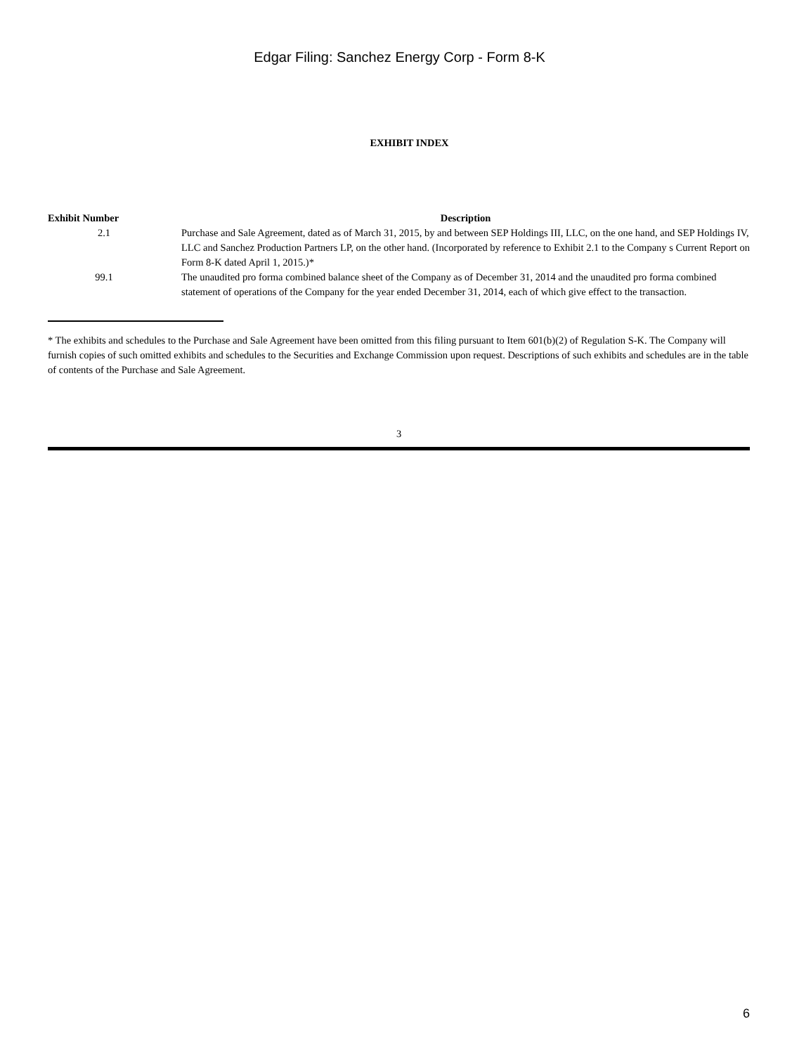Edgar Filing: Sanchez Energy Corp - Form 8-K
EXHIBIT INDEX
| Exhibit Number | Description |
| --- | --- |
| 2.1 | Purchase and Sale Agreement, dated as of March 31, 2015, by and between SEP Holdings III, LLC, on the one hand, and SEP Holdings IV, LLC and Sanchez Production Partners LP, on the other hand. (Incorporated by reference to Exhibit 2.1 to the Company s Current Report on Form 8-K dated April 1, 2015.)* |
| 99.1 | The unaudited pro forma combined balance sheet of the Company as of December 31, 2014 and the unaudited pro forma combined statement of operations of the Company for the year ended December 31, 2014, each of which give effect to the transaction. |
* The exhibits and schedules to the Purchase and Sale Agreement have been omitted from this filing pursuant to Item 601(b)(2) of Regulation S-K. The Company will furnish copies of such omitted exhibits and schedules to the Securities and Exchange Commission upon request. Descriptions of such exhibits and schedules are in the table of contents of the Purchase and Sale Agreement.
3
6